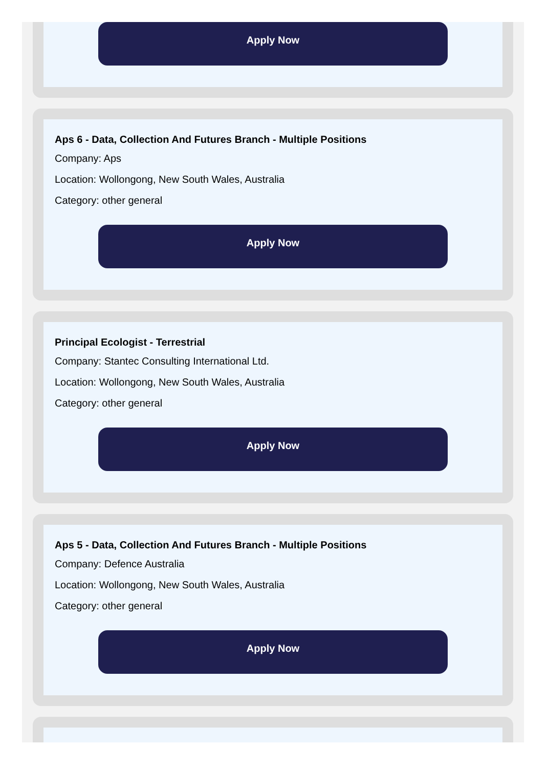Apply Now
Aps 6 - Data, Collection And Futures Branch - Multiple Positions
Company: Aps
Location: Wollongong, New South Wales, Australia
Category: other general
Apply Now
Principal Ecologist - Terrestrial
Company: Stantec Consulting International Ltd.
Location: Wollongong, New South Wales, Australia
Category: other general
Apply Now
Aps 5 - Data, Collection And Futures Branch - Multiple Positions
Company: Defence Australia
Location: Wollongong, New South Wales, Australia
Category: other general
Apply Now